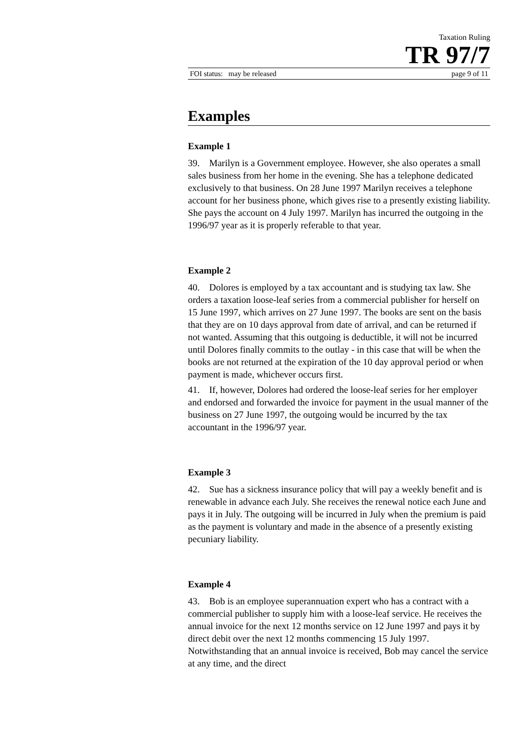Taxation Ruling
TR 97/7
FOI status: may be released page 9 of 11
Examples
Example 1
39. Marilyn is a Government employee. However, she also operates a small sales business from her home in the evening. She has a telephone dedicated exclusively to that business. On 28 June 1997 Marilyn receives a telephone account for her business phone, which gives rise to a presently existing liability. She pays the account on 4 July 1997. Marilyn has incurred the outgoing in the 1996/97 year as it is properly referable to that year.
Example 2
40. Dolores is employed by a tax accountant and is studying tax law. She orders a taxation loose-leaf series from a commercial publisher for herself on 15 June 1997, which arrives on 27 June 1997. The books are sent on the basis that they are on 10 days approval from date of arrival, and can be returned if not wanted. Assuming that this outgoing is deductible, it will not be incurred until Dolores finally commits to the outlay - in this case that will be when the books are not returned at the expiration of the 10 day approval period or when payment is made, whichever occurs first.
41. If, however, Dolores had ordered the loose-leaf series for her employer and endorsed and forwarded the invoice for payment in the usual manner of the business on 27 June 1997, the outgoing would be incurred by the tax accountant in the 1996/97 year.
Example 3
42. Sue has a sickness insurance policy that will pay a weekly benefit and is renewable in advance each July. She receives the renewal notice each June and pays it in July. The outgoing will be incurred in July when the premium is paid as the payment is voluntary and made in the absence of a presently existing pecuniary liability.
Example 4
43. Bob is an employee superannuation expert who has a contract with a commercial publisher to supply him with a loose-leaf service. He receives the annual invoice for the next 12 months service on 12 June 1997 and pays it by direct debit over the next 12 months commencing 15 July 1997. Notwithstanding that an annual invoice is received, Bob may cancel the service at any time, and the direct